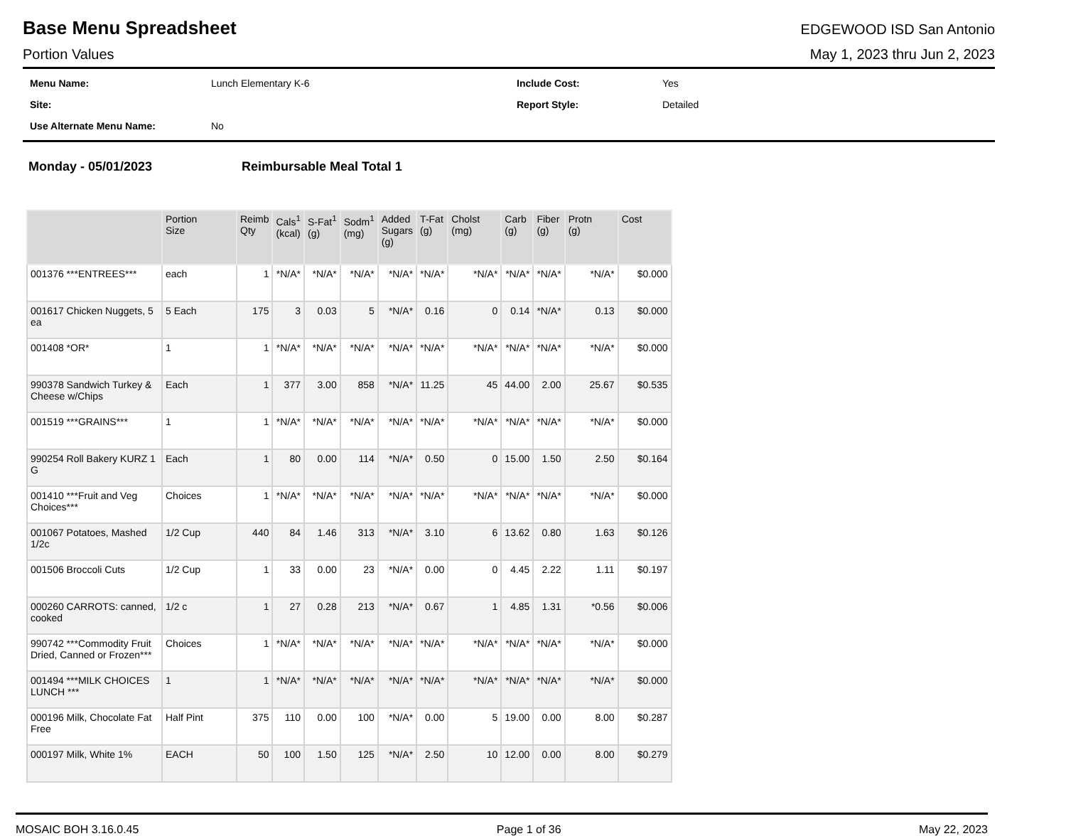Base Menu Spreadsheet
EDGEWOOD ISD San Antonio
Portion Values May 1, 2023 thru Jun 2, 2023
Menu Name: Lunch Elementary K-6 Include Cost: Yes Site: Report Style: Detailed Use Alternate Menu Name: No
Monday - 05/01/2023 Reimbursable Meal Total 1
| | Portion Size | Reimb Qty | Cals<sup>1</sup> (kcal) | S-Fat<sup>1</sup> (g) | Sodm<sup>1</sup> (mg) | Added Sugars (g) | T-Fat (g) | Cholst (mg) | Carb (g) | Fiber (g) | Protn (g) | Cost |
| --- | --- | --- | --- | --- | --- | --- | --- | --- | --- | --- | --- | --- |
| 001376 ***ENTREES*** | each | 1 | *N/A* | *N/A* | *N/A* | *N/A* | *N/A* | *N/A* | *N/A* | *N/A* | *N/A* | $0.000 |
| 001617 Chicken Nuggets, 5 ea | 5 Each | 175 | 3 | 0.03 | 5 | *N/A* | 0.16 | 0 | 0.14 | *N/A* | 0.13 | $0.000 |
| 001408 *OR* | 1 | 1 | *N/A* | *N/A* | *N/A* | *N/A* | *N/A* | *N/A* | *N/A* | *N/A* | *N/A* | $0.000 |
| 990378 Sandwich Turkey & Cheese w/Chips | Each | 1 | 377 | 3.00 | 858 | *N/A* | 11.25 | 45 | 44.00 | 2.00 | 25.67 | $0.535 |
| 001519 ***GRAINS*** | 1 | 1 | *N/A* | *N/A* | *N/A* | *N/A* | *N/A* | *N/A* | *N/A* | *N/A* | *N/A* | $0.000 |
| 990254 Roll Bakery KURZ 1 G | Each | 1 | 80 | 0.00 | 114 | *N/A* | 0.50 | 0 | 15.00 | 1.50 | 2.50 | $0.164 |
| 001410 ***Fruit and Veg Choices*** | Choices | 1 | *N/A* | *N/A* | *N/A* | *N/A* | *N/A* | *N/A* | *N/A* | *N/A* | *N/A* | $0.000 |
| 001067 Potatoes, Mashed 1/2c | 1/2 Cup | 440 | 84 | 1.46 | 313 | *N/A* | 3.10 | 6 | 13.62 | 0.80 | 1.63 | $0.126 |
| 001506 Broccoli Cuts | 1/2 Cup | 1 | 33 | 0.00 | 23 | *N/A* | 0.00 | 0 | 4.45 | 2.22 | 1.11 | $0.197 |
| 000260 CARROTS: canned, cooked | 1/2 c | 1 | 27 | 0.28 | 213 | *N/A* | 0.67 | 1 | 4.85 | 1.31 | *0.56 | $0.006 |
| 990742 ***Commodity Fruit Dried, Canned or Frozen*** | Choices | 1 | *N/A* | *N/A* | *N/A* | *N/A* | *N/A* | *N/A* | *N/A* | *N/A* | *N/A* | $0.000 |
| 001494 ***MILK CHOICES LUNCH *** | 1 | 1 | *N/A* | *N/A* | *N/A* | *N/A* | *N/A* | *N/A* | *N/A* | *N/A* | *N/A* | $0.000 |
| 000196 Milk, Chocolate Fat Free | Half Pint | 375 | 110 | 0.00 | 100 | *N/A* | 0.00 | 5 | 19.00 | 0.00 | 8.00 | $0.287 |
| 000197 Milk, White 1% | EACH | 50 | 100 | 1.50 | 125 | *N/A* | 2.50 | 10 | 12.00 | 0.00 | 8.00 | $0.279 |
MOSAIC BOH 3.16.0.45 Page 1 of 36 May 22, 2023